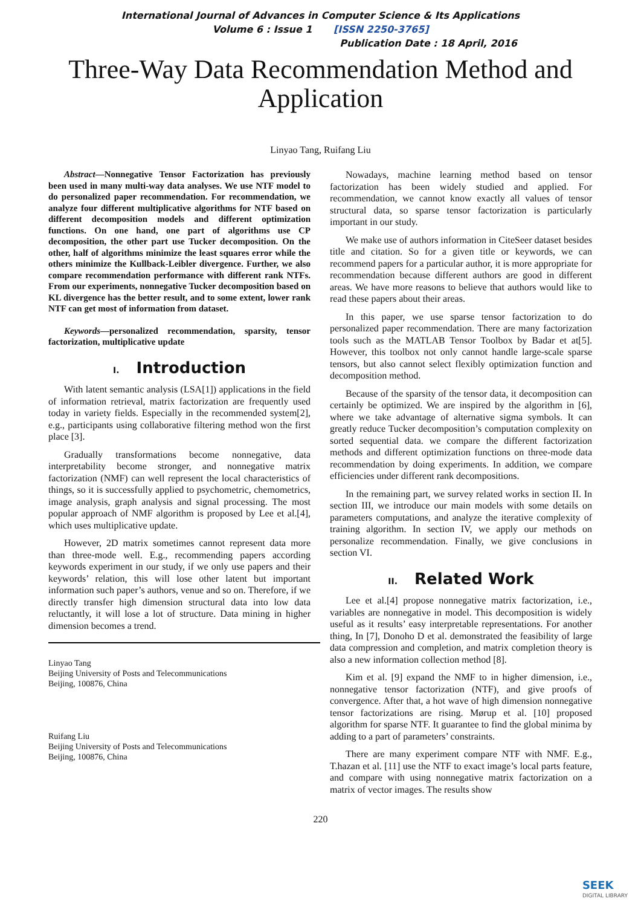International Journal of Advances in Computer Science & Its Applications
Volume 6 : Issue 1 [ISSN 2250-3765]
Publication Date : 18 April, 2016
Three-Way Data Recommendation Method and Application
Linyao Tang, Ruifang Liu
Abstract—Nonnegative Tensor Factorization has previously been used in many multi-way data analyses. We use NTF model to do personalized paper recommendation. For recommendation, we analyze four different multiplicative algorithms for NTF based on different decomposition models and different optimization functions. On one hand, one part of algorithms use CP decomposition, the other part use Tucker decomposition. On the other, half of algorithms minimize the least squares error while the others minimize the Kullback-Leibler divergence. Further, we also compare recommendation performance with different rank NTFs. From our experiments, nonnegative Tucker decomposition based on KL divergence has the better result, and to some extent, lower rank NTF can get most of information from dataset.
Keywords—personalized recommendation, sparsity, tensor factorization, multiplicative update
I. Introduction
With latent semantic analysis (LSA[1]) applications in the field of information retrieval, matrix factorization are frequently used today in variety fields. Especially in the recommended system[2], e.g., participants using collaborative filtering method won the first place [3].
Gradually transformations become nonnegative, data interpretability become stronger, and nonnegative matrix factorization (NMF) can well represent the local characteristics of things, so it is successfully applied to psychometric, chemometrics, image analysis, graph analysis and signal processing. The most popular approach of NMF algorithm is proposed by Lee et al.[4], which uses multiplicative update.
However, 2D matrix sometimes cannot represent data more than three-mode well. E.g., recommending papers according keywords experiment in our study, if we only use papers and their keywords’ relation, this will lose other latent but important information such paper’s authors, venue and so on. Therefore, if we directly transfer high dimension structural data into low data reluctantly, it will lose a lot of structure. Data mining in higher dimension becomes a trend.
Linyao Tang
Beijing University of Posts and Telecommunications
Beijing, 100876, China
Ruifang Liu
Beijing University of Posts and Telecommunications
Beijing, 100876, China
Nowadays, machine learning method based on tensor factorization has been widely studied and applied. For recommendation, we cannot know exactly all values of tensor structural data, so sparse tensor factorization is particularly important in our study.
We make use of authors information in CiteSeer dataset besides title and citation. So for a given title or keywords, we can recommend papers for a particular author, it is more appropriate for recommendation because different authors are good in different areas. We have more reasons to believe that authors would like to read these papers about their areas.
In this paper, we use sparse tensor factorization to do personalized paper recommendation. There are many factorization tools such as the MATLAB Tensor Toolbox by Badar et at[5]. However, this toolbox not only cannot handle large-scale sparse tensors, but also cannot select flexibly optimization function and decomposition method.
Because of the sparsity of the tensor data, it decomposition can certainly be optimized. We are inspired by the algorithm in [6], where we take advantage of alternative sigma symbols. It can greatly reduce Tucker decomposition’s computation complexity on sorted sequential data. we compare the different factorization methods and different optimization functions on three-mode data recommendation by doing experiments. In addition, we compare efficiencies under different rank decompositions.
In the remaining part, we survey related works in section II. In section III, we introduce our main models with some details on parameters computations, and analyze the iterative complexity of training algorithm. In section IV, we apply our methods on personalize recommendation. Finally, we give conclusions in section VI.
II. Related Work
Lee et al.[4] propose nonnegative matrix factorization, i.e., variables are nonnegative in model. This decomposition is widely useful as it results’ easy interpretable representations. For another thing, In [7], Donoho D et al. demonstrated the feasibility of large data compression and completion, and matrix completion theory is also a new information collection method [8].
Kim et al. [9] expand the NMF to in higher dimension, i.e., nonnegative tensor factorization (NTF), and give proofs of convergence. After that, a hot wave of high dimension nonnegative tensor factorizations are rising. Mørup et al. [10] proposed algorithm for sparse NTF. It guarantee to find the global minima by adding to a part of parameters’ constraints.
There are many experiment compare NTF with NMF. E.g., T.hazan et al. [11] use the NTF to exact image’s local parts feature, and compare with using nonnegative matrix factorization on a matrix of vector images. The results show
220
SEEK
DIGITAL LIBRARY